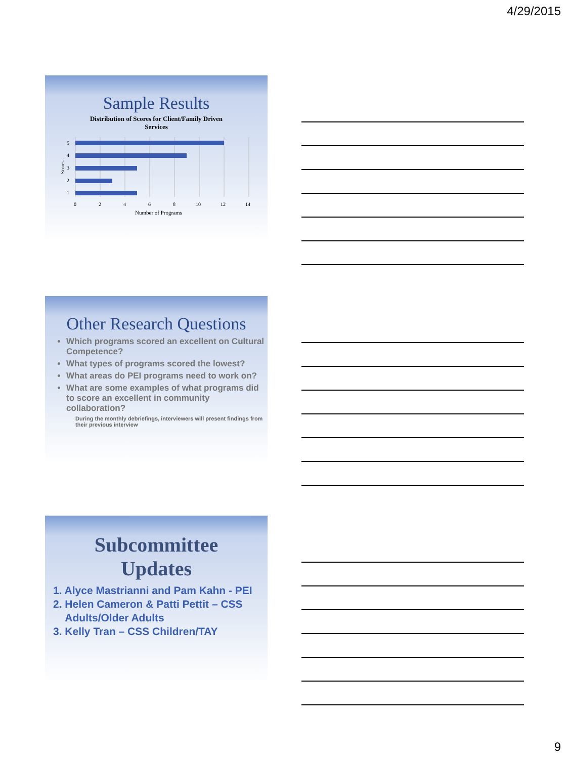4/29/2015
Sample Results
Distribution of Scores for Client/Family Driven
Services
5
4
3
2
1
0
2
4
6
8
10
12
14
Number of Programs
Scores
Other Research Questions
Which programs scored an excellent on Cultural Competence?
What types of programs scored the lowest?
What areas do PEI programs need to work on?
What are some examples of what programs did to score an excellent in community collaboration?
During the monthly debriefings, interviewers will present findings from their previous interview
Subcommittee
Updates
1. Alyce Mastrianni and Pam Kahn - PEI
2. Helen Cameron & Patti Pettit – CSS
Adults/Older Adults
3. Kelly Tran – CSS Children/TAY
9